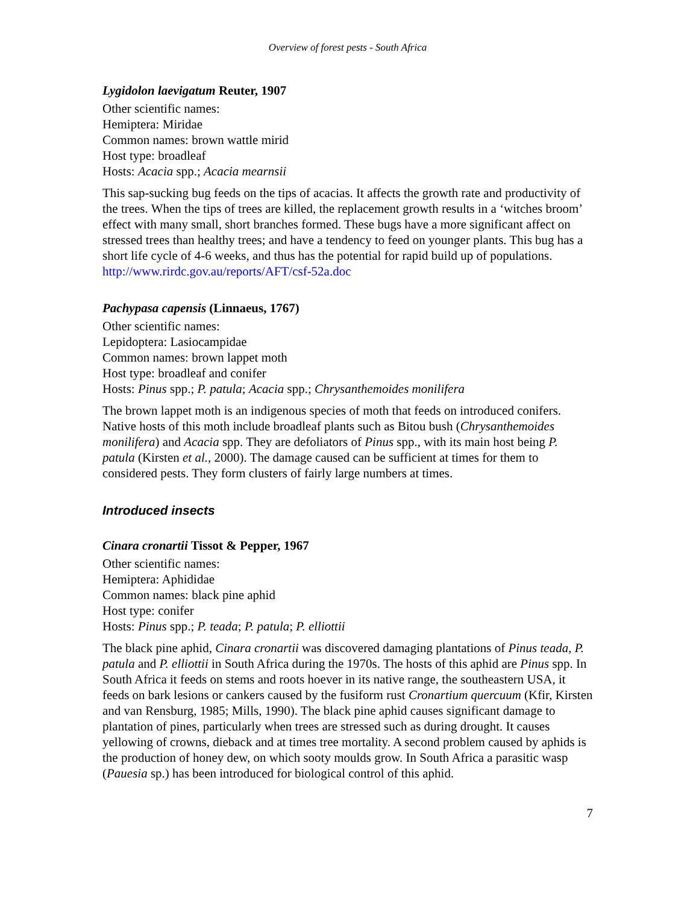Overview of forest pests - South Africa
Lygidolon laevigatum Reuter, 1907
Other scientific names:
Hemiptera: Miridae
Common names: brown wattle mirid
Host type: broadleaf
Hosts: Acacia spp.; Acacia mearnsii
This sap-sucking bug feeds on the tips of acacias. It affects the growth rate and productivity of the trees. When the tips of trees are killed, the replacement growth results in a ‘witches broom’ effect with many small, short branches formed. These bugs have a more significant affect on stressed trees than healthy trees; and have a tendency to feed on younger plants. This bug has a short life cycle of 4-6 weeks, and thus has the potential for rapid build up of populations.
http://www.rirdc.gov.au/reports/AFT/csf-52a.doc
Pachypasa capensis (Linnaeus, 1767)
Other scientific names:
Lepidoptera: Lasiocampidae
Common names: brown lappet moth
Host type: broadleaf and conifer
Hosts: Pinus spp.; P. patula; Acacia spp.; Chrysanthemoides monilifera
The brown lappet moth is an indigenous species of moth that feeds on introduced conifers. Native hosts of this moth include broadleaf plants such as Bitou bush (Chrysanthemoides monilifera) and Acacia spp. They are defoliators of Pinus spp., with its main host being P. patula (Kirsten et al., 2000). The damage caused can be sufficient at times for them to considered pests. They form clusters of fairly large numbers at times.
Introduced insects
Cinara cronartii Tissot & Pepper, 1967
Other scientific names:
Hemiptera: Aphididae
Common names: black pine aphid
Host type: conifer
Hosts: Pinus spp.; P. teada; P. patula; P. elliottii
The black pine aphid, Cinara cronartii was discovered damaging plantations of Pinus teada, P. patula and P. elliottii in South Africa during the 1970s. The hosts of this aphid are Pinus spp. In South Africa it feeds on stems and roots hoever in its native range, the southeastern USA, it feeds on bark lesions or cankers caused by the fusiform rust Cronartium quercuum (Kfir, Kirsten and van Rensburg, 1985; Mills, 1990). The black pine aphid causes significant damage to plantation of pines, particularly when trees are stressed such as during drought. It causes yellowing of crowns, dieback and at times tree mortality. A second problem caused by aphids is the production of honey dew, on which sooty moulds grow. In South Africa a parasitic wasp (Pauesia sp.) has been introduced for biological control of this aphid.
7